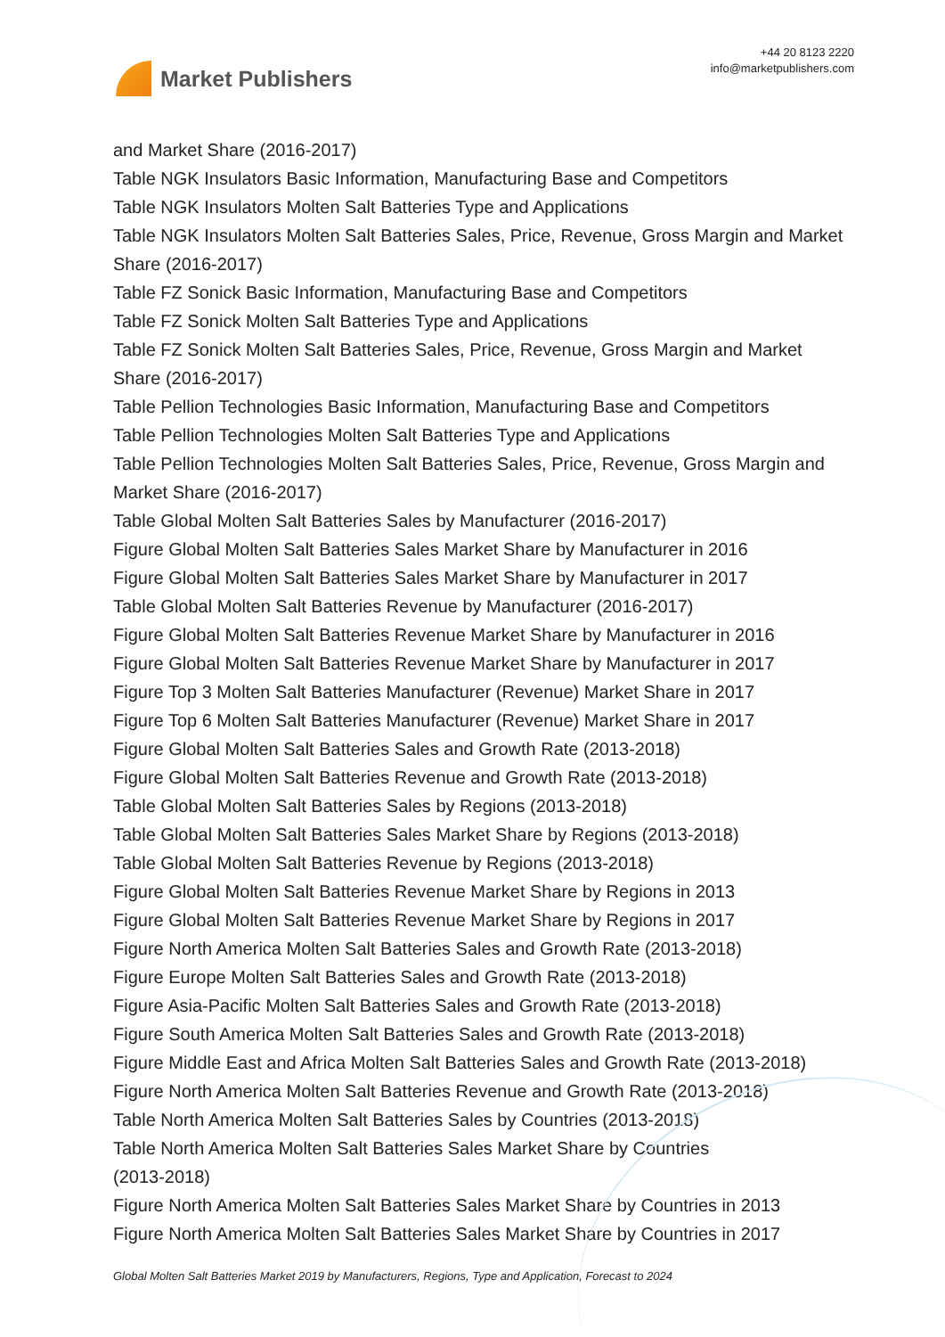Market Publishers
+44 20 8123 2220
info@marketpublishers.com
and Market Share (2016-2017)
Table NGK Insulators Basic Information, Manufacturing Base and Competitors
Table NGK Insulators Molten Salt Batteries Type and Applications
Table NGK Insulators Molten Salt Batteries Sales, Price, Revenue, Gross Margin and Market Share (2016-2017)
Table FZ Sonick Basic Information, Manufacturing Base and Competitors
Table FZ Sonick Molten Salt Batteries Type and Applications
Table FZ Sonick Molten Salt Batteries Sales, Price, Revenue, Gross Margin and Market Share (2016-2017)
Table Pellion Technologies Basic Information, Manufacturing Base and Competitors
Table Pellion Technologies Molten Salt Batteries Type and Applications
Table Pellion Technologies Molten Salt Batteries Sales, Price, Revenue, Gross Margin and Market Share (2016-2017)
Table Global Molten Salt Batteries Sales by Manufacturer (2016-2017)
Figure Global Molten Salt Batteries Sales Market Share by Manufacturer in 2016
Figure Global Molten Salt Batteries Sales Market Share by Manufacturer in 2017
Table Global Molten Salt Batteries Revenue by Manufacturer (2016-2017)
Figure Global Molten Salt Batteries Revenue Market Share by Manufacturer in 2016
Figure Global Molten Salt Batteries Revenue Market Share by Manufacturer in 2017
Figure Top 3 Molten Salt Batteries Manufacturer (Revenue) Market Share in 2017
Figure Top 6 Molten Salt Batteries Manufacturer (Revenue) Market Share in 2017
Figure Global Molten Salt Batteries Sales and Growth Rate (2013-2018)
Figure Global Molten Salt Batteries Revenue and Growth Rate (2013-2018)
Table Global Molten Salt Batteries Sales by Regions (2013-2018)
Table Global Molten Salt Batteries Sales Market Share by Regions (2013-2018)
Table Global Molten Salt Batteries Revenue by Regions (2013-2018)
Figure Global Molten Salt Batteries Revenue Market Share by Regions in 2013
Figure Global Molten Salt Batteries Revenue Market Share by Regions in 2017
Figure North America Molten Salt Batteries Sales and Growth Rate (2013-2018)
Figure Europe Molten Salt Batteries Sales and Growth Rate (2013-2018)
Figure Asia-Pacific Molten Salt Batteries Sales and Growth Rate (2013-2018)
Figure South America Molten Salt Batteries Sales and Growth Rate (2013-2018)
Figure Middle East and Africa Molten Salt Batteries Sales and Growth Rate (2013-2018)
Figure North America Molten Salt Batteries Revenue and Growth Rate (2013-2018)
Table North America Molten Salt Batteries Sales by Countries (2013-2018)
Table North America Molten Salt Batteries Sales Market Share by Countries
(2013-2018)
Figure North America Molten Salt Batteries Sales Market Share by Countries in 2013
Figure North America Molten Salt Batteries Sales Market Share by Countries in 2017
Global Molten Salt Batteries Market 2019 by Manufacturers, Regions, Type and Application, Forecast to 2024